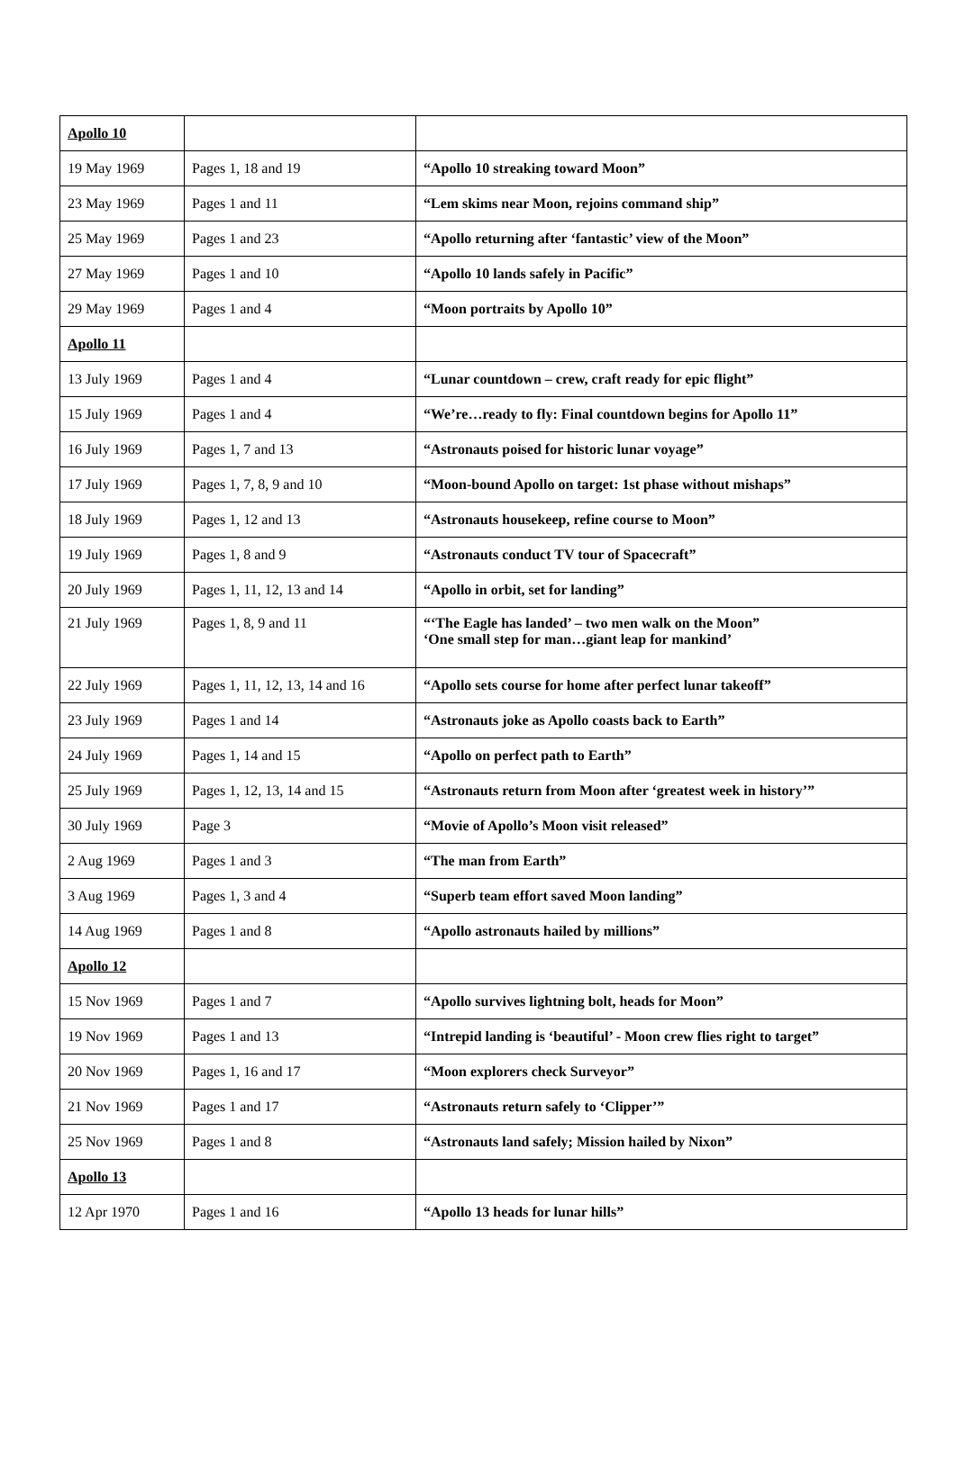| Apollo 10 | | |
| 19 May 1969 | Pages 1, 18 and 19 | “Apollo 10 streaking toward Moon” |
| 23 May 1969 | Pages 1 and 11 | “Lem skims near Moon, rejoins command ship” |
| 25 May 1969 | Pages 1 and 23 | “Apollo returning after ‘fantastic’ view of the Moon” |
| 27 May 1969 | Pages 1 and 10 | “Apollo 10 lands safely in Pacific” |
| 29 May 1969 | Pages 1 and 4 | “Moon portraits by Apollo 10” |
| Apollo 11 | | |
| 13 July 1969 | Pages 1 and 4 | “Lunar countdown – crew, craft ready for epic flight” |
| 15 July 1969 | Pages 1 and 4 | “We’re…ready to fly: Final countdown begins for Apollo 11” |
| 16 July 1969 | Pages 1, 7 and 13 | “Astronauts poised for historic lunar voyage” |
| 17 July 1969 | Pages 1, 7, 8, 9 and 10 | “Moon-bound Apollo on target: 1st phase without mishaps” |
| 18 July 1969 | Pages 1, 12 and 13 | “Astronauts housekeep, refine course to Moon” |
| 19 July 1969 | Pages 1, 8 and 9 | “Astronauts conduct TV tour of Spacecraft” |
| 20 July 1969 | Pages 1, 11, 12, 13 and 14 | “Apollo in orbit, set for landing” |
| 21 July 1969 | Pages 1, 8, 9 and 11 | “‘The Eagle has landed’ – two men walk on the Moon” ‘One small step for man…giant leap for mankind’ |
| 22 July 1969 | Pages 1, 11, 12, 13, 14 and 16 | “Apollo sets course for home after perfect lunar takeoff” |
| 23 July 1969 | Pages 1 and 14 | “Astronauts joke as Apollo coasts back to Earth” |
| 24 July 1969 | Pages 1, 14 and 15 | “Apollo on perfect path to Earth” |
| 25 July 1969 | Pages 1, 12, 13, 14 and 15 | “Astronauts return from Moon after ‘greatest week in history’” |
| 30 July 1969 | Page 3 | “Movie of Apollo’s Moon visit released” |
| 2 Aug 1969 | Pages 1 and 3 | “The man from Earth” |
| 3 Aug 1969 | Pages 1, 3 and 4 | “Superb team effort saved Moon landing” |
| 14 Aug 1969 | Pages 1 and 8 | “Apollo astronauts hailed by millions” |
| Apollo 12 | | |
| 15 Nov 1969 | Pages 1 and 7 | “Apollo survives lightning bolt, heads for Moon” |
| 19 Nov 1969 | Pages 1 and 13 | “Intrepid landing is ‘beautiful’ - Moon crew flies right to target” |
| 20 Nov 1969 | Pages 1, 16 and 17 | “Moon explorers check Surveyor” |
| 21 Nov 1969 | Pages 1 and 17 | “Astronauts return safely to ‘Clipper’” |
| 25 Nov 1969 | Pages 1 and 8 | “Astronauts land safely; Mission hailed by Nixon” |
| Apollo 13 | | |
| 12 Apr 1970 | Pages 1 and 16 | “Apollo 13 heads for lunar hills” |